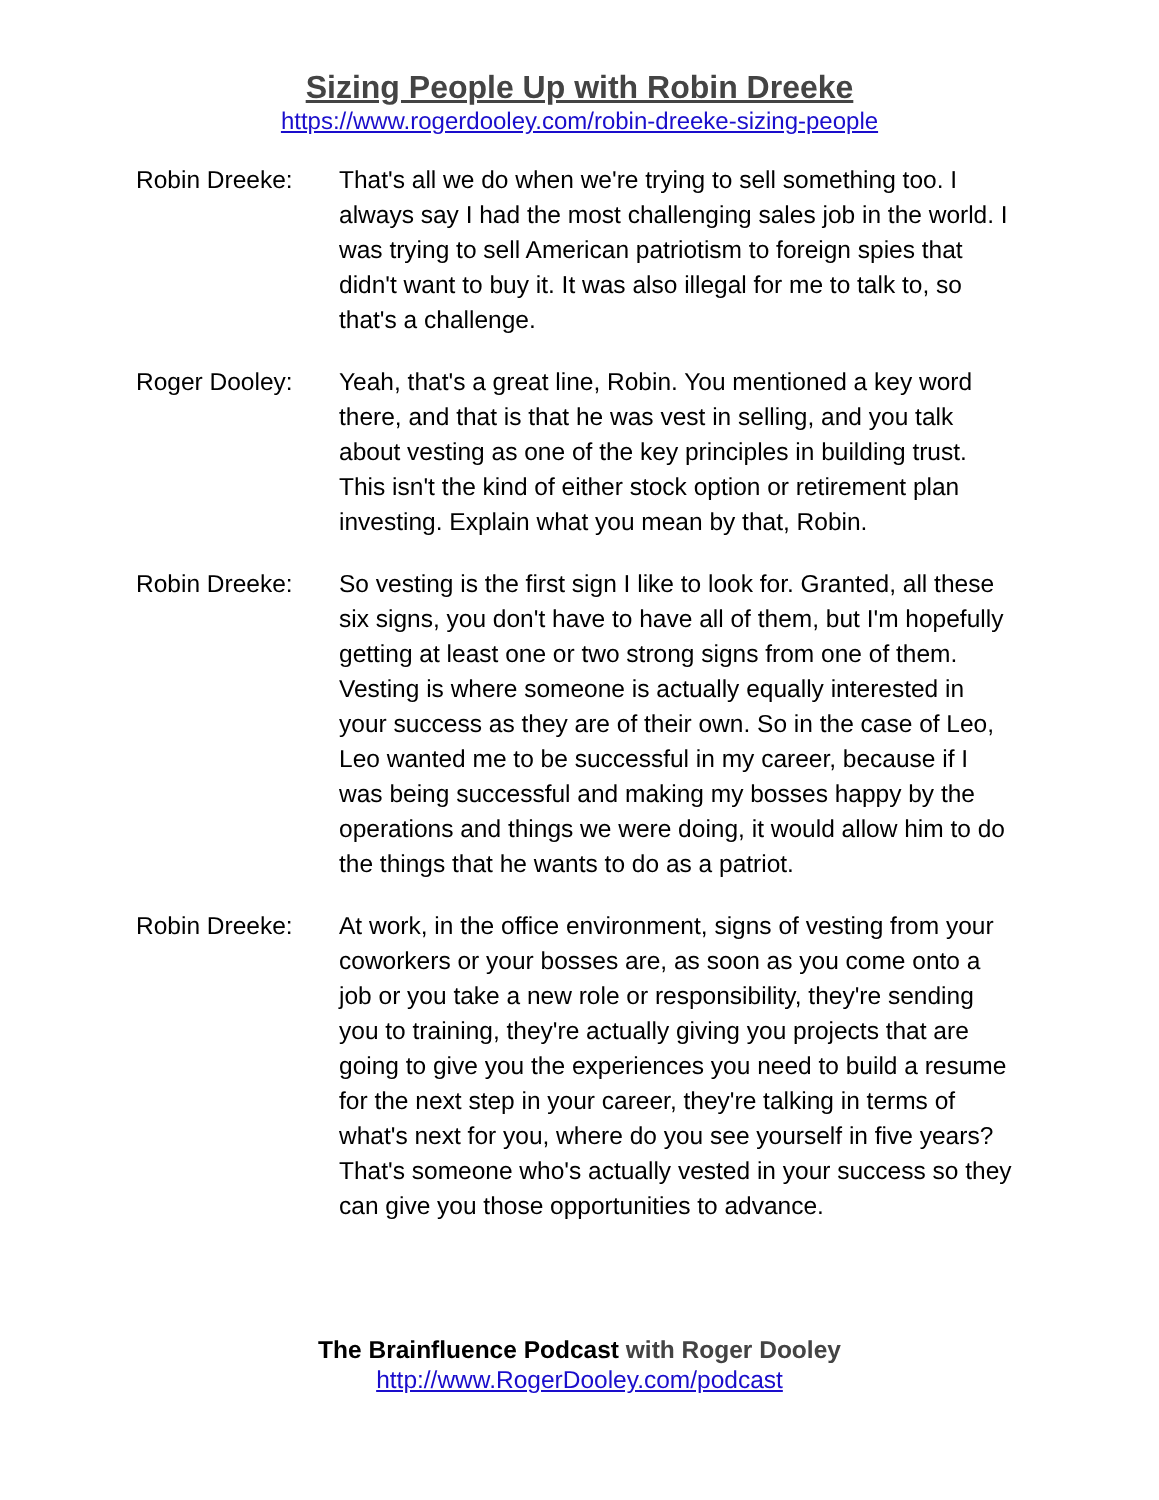Sizing People Up with Robin Dreeke
https://www.rogerdooley.com/robin-dreeke-sizing-people
Robin Dreeke: That's all we do when we're trying to sell something too. I always say I had the most challenging sales job in the world. I was trying to sell American patriotism to foreign spies that didn't want to buy it. It was also illegal for me to talk to, so that's a challenge.
Roger Dooley: Yeah, that's a great line, Robin. You mentioned a key word there, and that is that he was vest in selling, and you talk about vesting as one of the key principles in building trust. This isn't the kind of either stock option or retirement plan investing. Explain what you mean by that, Robin.
Robin Dreeke: So vesting is the first sign I like to look for. Granted, all these six signs, you don't have to have all of them, but I'm hopefully getting at least one or two strong signs from one of them. Vesting is where someone is actually equally interested in your success as they are of their own. So in the case of Leo, Leo wanted me to be successful in my career, because if I was being successful and making my bosses happy by the operations and things we were doing, it would allow him to do the things that he wants to do as a patriot.
Robin Dreeke: At work, in the office environment, signs of vesting from your coworkers or your bosses are, as soon as you come onto a job or you take a new role or responsibility, they're sending you to training, they're actually giving you projects that are going to give you the experiences you need to build a resume for the next step in your career, they're talking in terms of what's next for you, where do you see yourself in five years? That's someone who's actually vested in your success so they can give you those opportunities to advance.
The Brainfluence Podcast with Roger Dooley
http://www.RogerDooley.com/podcast